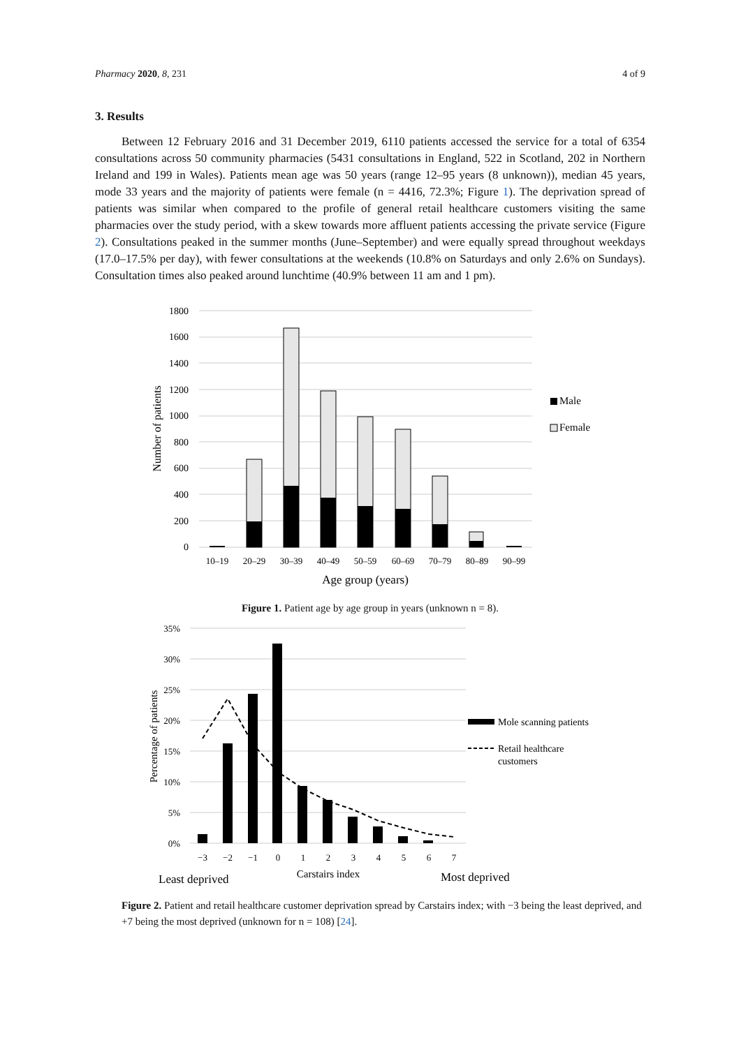Pharmacy 2020, 8, 231 4 of 9
3. Results
Between 12 February 2016 and 31 December 2019, 6110 patients accessed the service for a total of 6354 consultations across 50 community pharmacies (5431 consultations in England, 522 in Scotland, 202 in Northern Ireland and 199 in Wales). Patients mean age was 50 years (range 12–95 years (8 unknown)), median 45 years, mode 33 years and the majority of patients were female (n = 4416, 72.3%; Figure 1). The deprivation spread of patients was similar when compared to the profile of general retail healthcare customers visiting the same pharmacies over the study period, with a skew towards more affluent patients accessing the private service (Figure 2). Consultations peaked in the summer months (June–September) and were equally spread throughout weekdays (17.0–17.5% per day), with fewer consultations at the weekends (10.8% on Saturdays and only 2.6% on Sundays). Consultation times also peaked around lunchtime (40.9% between 11 am and 1 pm).
1800
1600
1400
1200
1000
800
600
400
200
0
10–19
20–29
30–39
40–49
50–59
60–69
70–79
80–89
90–99
Age group (years)
Number of patients
Male
Female
Figure 1. Patient age by age group in years (unknown n = 8).
35%
30%
25%
20%
15%
10%
5%
0%
−3
−2
−1
0
1
2
3
4
5
6
7
Least deprived
Carstairs index
Most deprived
Percentage of patients
Mole scanning patients
Retail healthcare
customers
Figure 2. Patient and retail healthcare customer deprivation spread by Carstairs index; with −3 being the least deprived, and +7 being the most deprived (unknown for n = 108) [24].